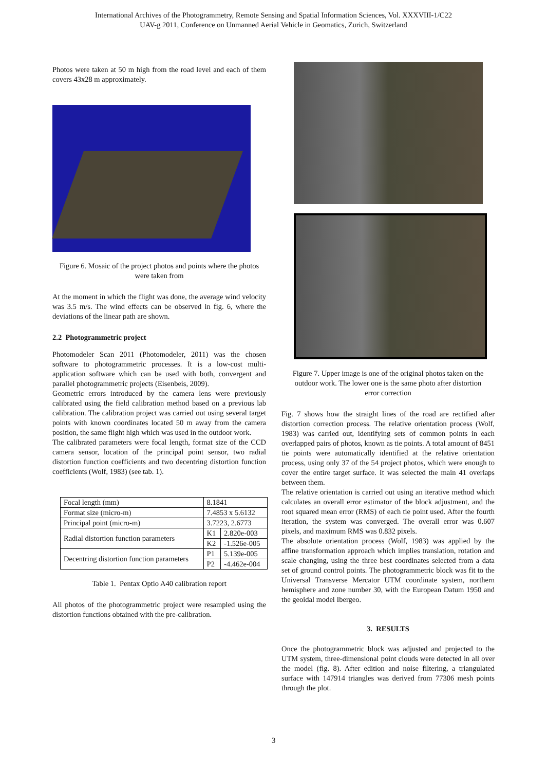International Archives of the Photogrammetry, Remote Sensing and Spatial Information Sciences, Vol. XXXVIII-1/C22
UAV-g 2011, Conference on Unmanned Aerial Vehicle in Geomatics, Zurich, Switzerland
Photos were taken at 50 m high from the road level and each of them covers 43x28 m approximately.
Figure 6. Mosaic of the project photos and points where the photos were taken from
At the moment in which the flight was done, the average wind velocity was 3.5 m/s. The wind effects can be observed in fig. 6, where the deviations of the linear path are shown.
2.2 Photogrammetric project
Photomodeler Scan 2011 (Photomodeler, 2011) was the chosen software to photogrammetric processes. It is a low-cost multi-application software which can be used with both, convergent and parallel photogrammetric projects (Eisenbeis, 2009).
Geometric errors introduced by the camera lens were previously calibrated using the field calibration method based on a previous lab calibration. The calibration project was carried out using several target points with known coordinates located 50 m away from the camera position, the same flight high which was used in the outdoor work.
The calibrated parameters were focal length, format size of the CCD camera sensor, location of the principal point sensor, two radial distortion function coefficients and two decentring distortion function coefficients (Wolf, 1983) (see tab. 1).
| Focal length (mm) | 8.1841 | |
| Format size (micro-m) | 7.4853 x 5.6132 | |
| Principal point (micro-m) | 3.7223, 2.6773 | |
| Radial distortion function parameters | K1 | 2.820e-003 |
| | K2 | -1.526e-005 |
| Decentring distortion function parameters | P1 | 5.139e-005 |
| | P2 | -4.462e-004 |
Table 1. Pentax Optio A40 calibration report
All photos of the photogrammetric project were resampled using the distortion functions obtained with the pre-calibration.
Figure 7. Upper image is one of the original photos taken on the outdoor work. The lower one is the same photo after distortion error correction
Fig. 7 shows how the straight lines of the road are rectified after distortion correction process. The relative orientation process (Wolf, 1983) was carried out, identifying sets of common points in each overlapped pairs of photos, known as tie points. A total amount of 8451 tie points were automatically identified at the relative orientation process, using only 37 of the 54 project photos, which were enough to cover the entire target surface. It was selected the main 41 overlaps between them.
The relative orientation is carried out using an iterative method which calculates an overall error estimator of the block adjustment, and the root squared mean error (RMS) of each tie point used. After the fourth iteration, the system was converged. The overall error was 0.607 pixels, and maximum RMS was 0.832 pixels.
The absolute orientation process (Wolf, 1983) was applied by the affine transformation approach which implies translation, rotation and scale changing, using the three best coordinates selected from a data set of ground control points. The photogrammetric block was fit to the Universal Transverse Mercator UTM coordinate system, northern hemisphere and zone number 30, with the European Datum 1950 and the geoidal model Ibergeo.
3. RESULTS
Once the photogrammetric block was adjusted and projected to the UTM system, three-dimensional point clouds were detected in all over the model (fig. 8). After edition and noise filtering, a triangulated surface with 147914 triangles was derived from 77306 mesh points through the plot.
3